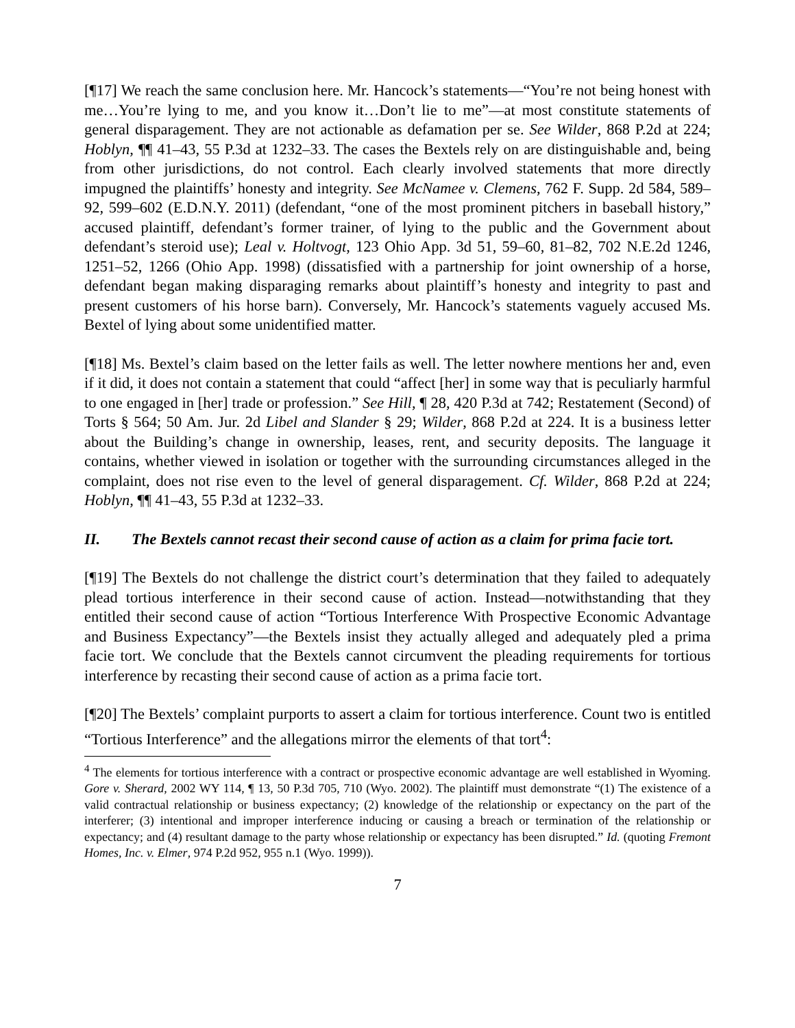[¶17] We reach the same conclusion here. Mr. Hancock’s statements—“You’re not being honest with me…You’re lying to me, and you know it…Don’t lie to me”—at most constitute statements of general disparagement. They are not actionable as defamation per se. See Wilder, 868 P.2d at 224; Hoblyn, ¶¶ 41–43, 55 P.3d at 1232–33. The cases the Bextels rely on are distinguishable and, being from other jurisdictions, do not control. Each clearly involved statements that more directly impugned the plaintiffs’ honesty and integrity. See McNamee v. Clemens, 762 F. Supp. 2d 584, 589–92, 599–602 (E.D.N.Y. 2011) (defendant, “one of the most prominent pitchers in baseball history,” accused plaintiff, defendant’s former trainer, of lying to the public and the Government about defendant’s steroid use); Leal v. Holtvogt, 123 Ohio App. 3d 51, 59–60, 81–82, 702 N.E.2d 1246, 1251–52, 1266 (Ohio App. 1998) (dissatisfied with a partnership for joint ownership of a horse, defendant began making disparaging remarks about plaintiff’s honesty and integrity to past and present customers of his horse barn). Conversely, Mr. Hancock’s statements vaguely accused Ms. Bextel of lying about some unidentified matter.
[¶18] Ms. Bextel’s claim based on the letter fails as well. The letter nowhere mentions her and, even if it did, it does not contain a statement that could “affect [her] in some way that is peculiarly harmful to one engaged in [her] trade or profession.” See Hill, ¶ 28, 420 P.3d at 742; Restatement (Second) of Torts § 564; 50 Am. Jur. 2d Libel and Slander § 29; Wilder, 868 P.2d at 224. It is a business letter about the Building’s change in ownership, leases, rent, and security deposits. The language it contains, whether viewed in isolation or together with the surrounding circumstances alleged in the complaint, does not rise even to the level of general disparagement. Cf. Wilder, 868 P.2d at 224; Hoblyn, ¶¶ 41–43, 55 P.3d at 1232–33.
II. The Bextels cannot recast their second cause of action as a claim for prima facie tort.
[¶19] The Bextels do not challenge the district court’s determination that they failed to adequately plead tortious interference in their second cause of action. Instead—notwithstanding that they entitled their second cause of action “Tortious Interference With Prospective Economic Advantage and Business Expectancy”—the Bextels insist they actually alleged and adequately pled a prima facie tort. We conclude that the Bextels cannot circumvent the pleading requirements for tortious interference by recasting their second cause of action as a prima facie tort.
[¶20] The Bextels’ complaint purports to assert a claim for tortious interference. Count two is entitled “Tortious Interference” and the allegations mirror the elements of that tort<sup>4</sup>:
<sup>4</sup> The elements for tortious interference with a contract or prospective economic advantage are well established in Wyoming. Gore v. Sherard, 2002 WY 114, ¶ 13, 50 P.3d 705, 710 (Wyo. 2002). The plaintiff must demonstrate “(1) The existence of a valid contractual relationship or business expectancy; (2) knowledge of the relationship or expectancy on the part of the interferer; (3) intentional and improper interference inducing or causing a breach or termination of the relationship or expectancy; and (4) resultant damage to the party whose relationship or expectancy has been disrupted.” Id. (quoting Fremont Homes, Inc. v. Elmer, 974 P.2d 952, 955 n.1 (Wyo. 1999)).
7